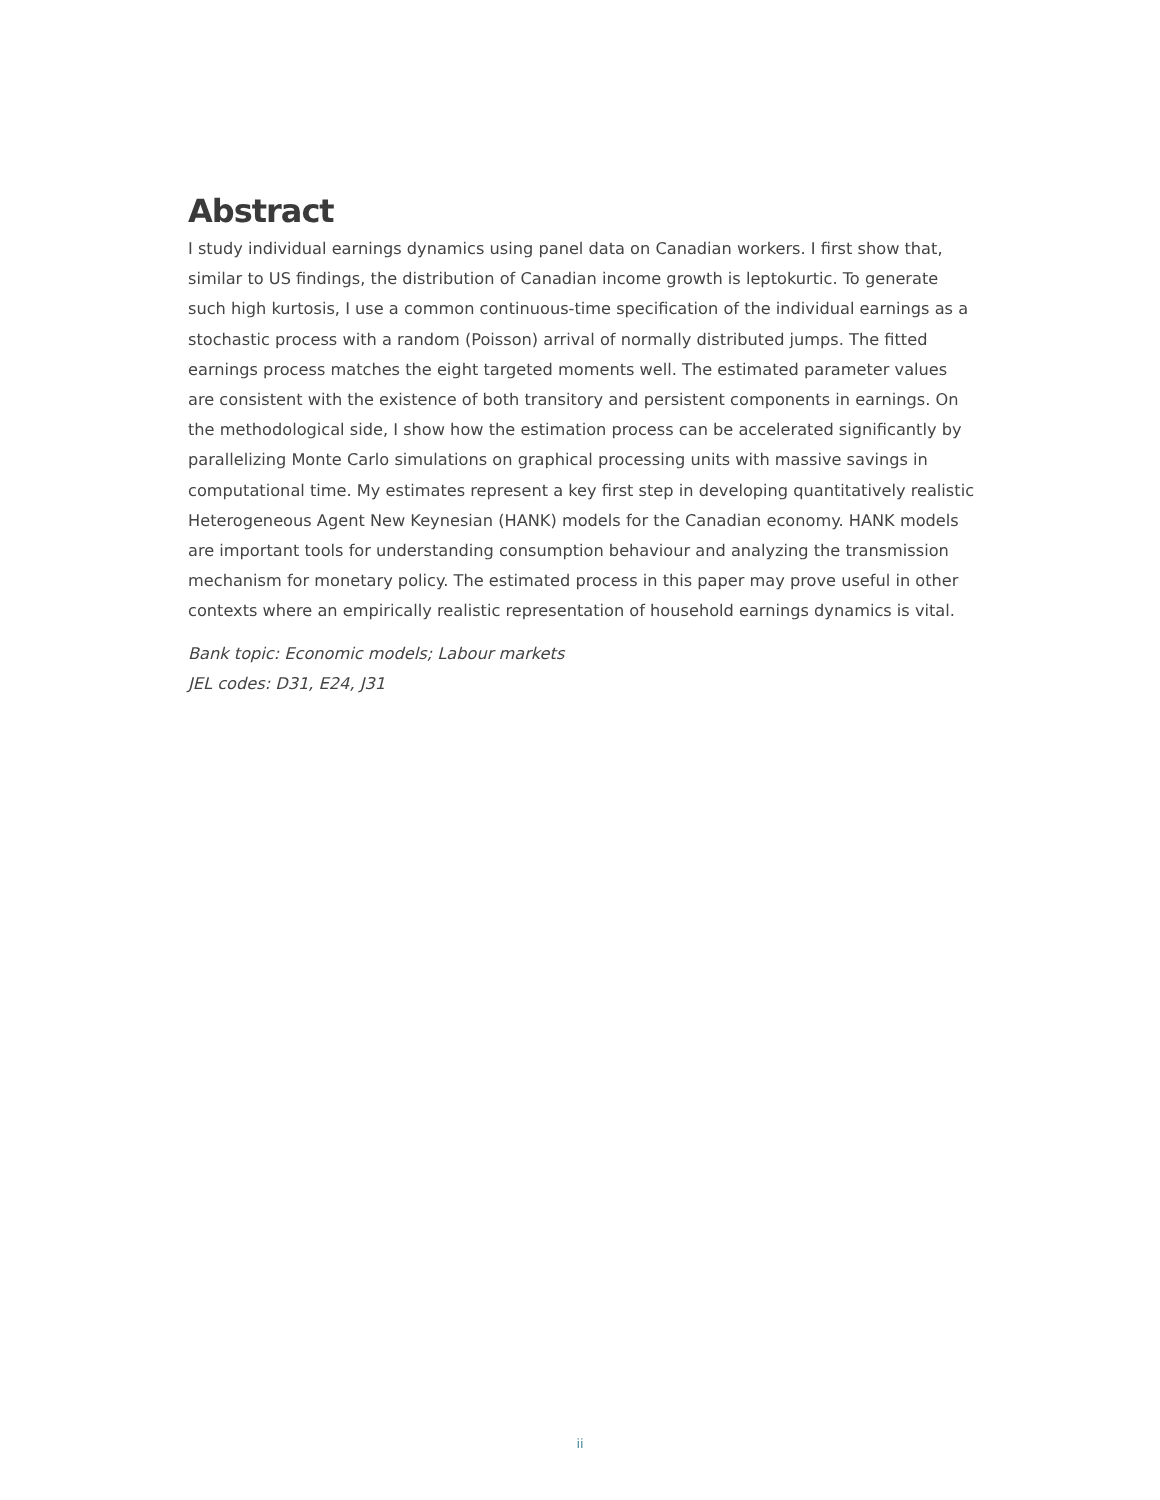Abstract
I study individual earnings dynamics using panel data on Canadian workers. I first show that, similar to US findings, the distribution of Canadian income growth is leptokurtic. To generate such high kurtosis, I use a common continuous-time specification of the individual earnings as a stochastic process with a random (Poisson) arrival of normally distributed jumps. The fitted earnings process matches the eight targeted moments well. The estimated parameter values are consistent with the existence of both transitory and persistent components in earnings. On the methodological side, I show how the estimation process can be accelerated significantly by parallelizing Monte Carlo simulations on graphical processing units with massive savings in computational time. My estimates represent a key first step in developing quantitatively realistic Heterogeneous Agent New Keynesian (HANK) models for the Canadian economy. HANK models are important tools for understanding consumption behaviour and analyzing the transmission mechanism for monetary policy. The estimated process in this paper may prove useful in other contexts where an empirically realistic representation of household earnings dynamics is vital.
Bank topic: Economic models; Labour markets
JEL codes: D31, E24, J31
ii